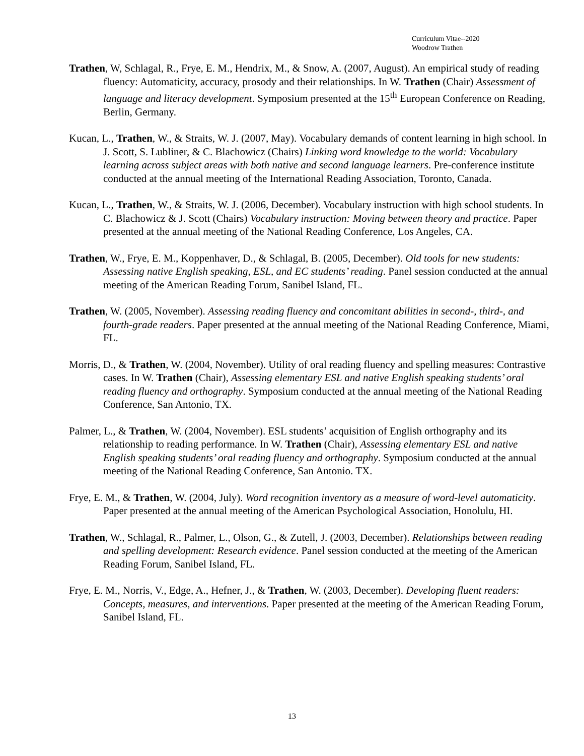Curriculum Vitae--2020
Woodrow Trathen
Trathen, W, Schlagal, R., Frye, E. M., Hendrix, M., & Snow, A. (2007, August). An empirical study of reading fluency: Automaticity, accuracy, prosody and their relationships. In W. Trathen (Chair) Assessment of language and literacy development. Symposium presented at the 15<sup>th</sup> European Conference on Reading, Berlin, Germany.
Kucan, L., Trathen, W., & Straits, W. J. (2007, May). Vocabulary demands of content learning in high school. In J. Scott, S. Lubliner, & C. Blachowicz (Chairs) Linking word knowledge to the world: Vocabulary learning across subject areas with both native and second language learners. Pre-conference institute conducted at the annual meeting of the International Reading Association, Toronto, Canada.
Kucan, L., Trathen, W., & Straits, W. J. (2006, December). Vocabulary instruction with high school students. In C. Blachowicz & J. Scott (Chairs) Vocabulary instruction: Moving between theory and practice. Paper presented at the annual meeting of the National Reading Conference, Los Angeles, CA.
Trathen, W., Frye, E. M., Koppenhaver, D., & Schlagal, B. (2005, December). Old tools for new students: Assessing native English speaking, ESL, and EC students’ reading. Panel session conducted at the annual meeting of the American Reading Forum, Sanibel Island, FL.
Trathen, W. (2005, November). Assessing reading fluency and concomitant abilities in second-, third-, and fourth-grade readers. Paper presented at the annual meeting of the National Reading Conference, Miami, FL.
Morris, D., & Trathen, W. (2004, November). Utility of oral reading fluency and spelling measures: Contrastive cases. In W. Trathen (Chair), Assessing elementary ESL and native English speaking students’ oral reading fluency and orthography. Symposium conducted at the annual meeting of the National Reading Conference, San Antonio, TX.
Palmer, L., & Trathen, W. (2004, November). ESL students’ acquisition of English orthography and its relationship to reading performance. In W. Trathen (Chair), Assessing elementary ESL and native English speaking students’ oral reading fluency and orthography. Symposium conducted at the annual meeting of the National Reading Conference, San Antonio. TX.
Frye, E. M., & Trathen, W. (2004, July). Word recognition inventory as a measure of word-level automaticity. Paper presented at the annual meeting of the American Psychological Association, Honolulu, HI.
Trathen, W., Schlagal, R., Palmer, L., Olson, G., & Zutell, J. (2003, December). Relationships between reading and spelling development: Research evidence. Panel session conducted at the meeting of the American Reading Forum, Sanibel Island, FL.
Frye, E. M., Norris, V., Edge, A., Hefner, J., & Trathen, W. (2003, December). Developing fluent readers: Concepts, measures, and interventions. Paper presented at the meeting of the American Reading Forum, Sanibel Island, FL.
13